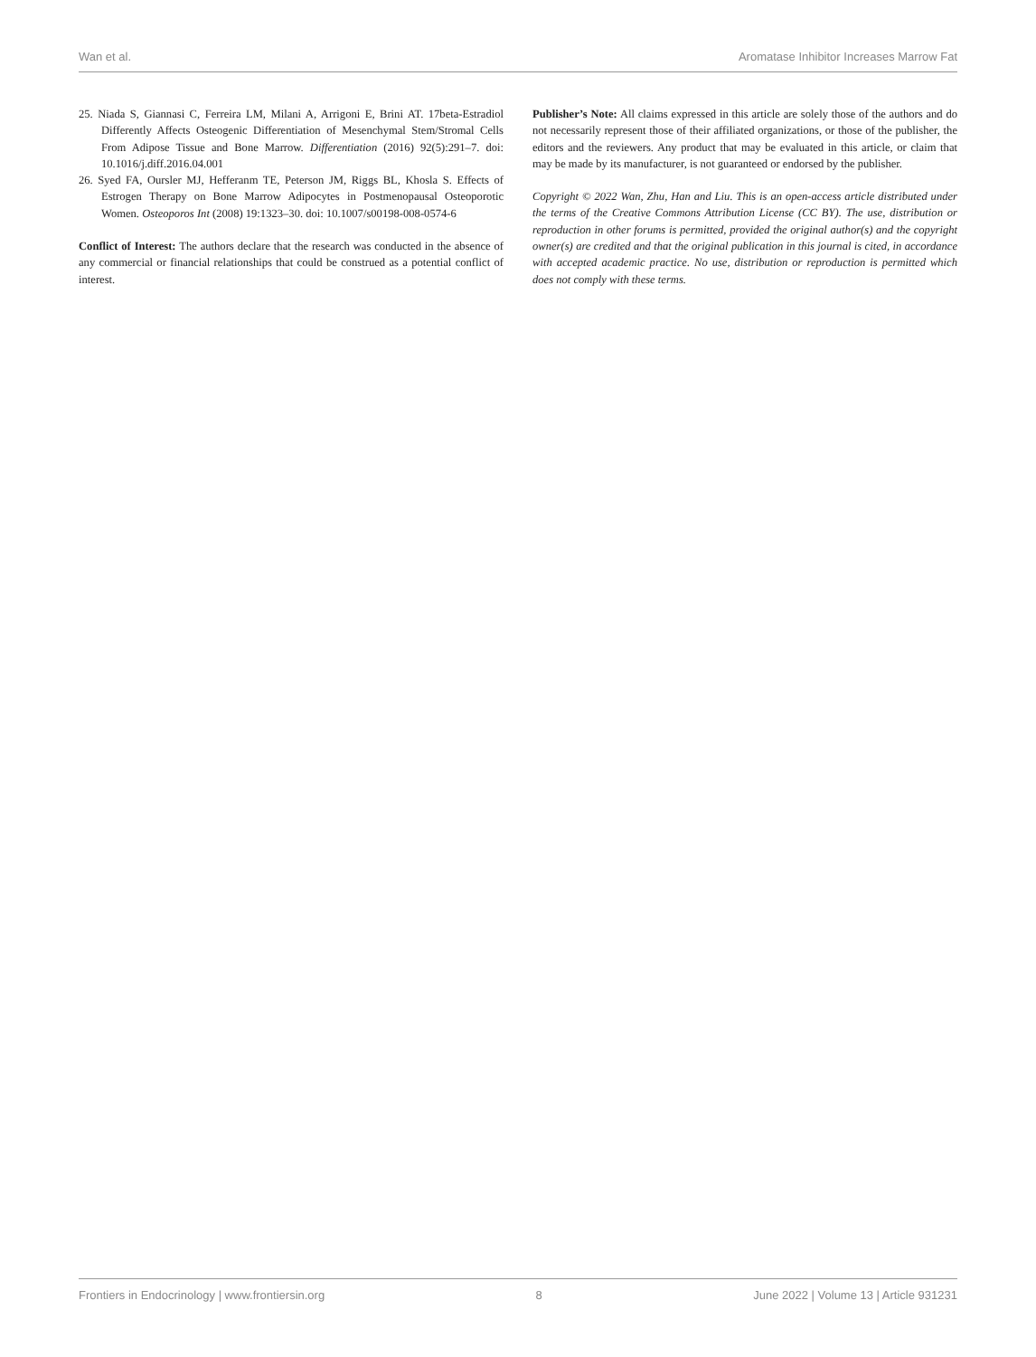Wan et al. Aromatase Inhibitor Increases Marrow Fat
25. Niada S, Giannasi C, Ferreira LM, Milani A, Arrigoni E, Brini AT. 17beta-Estradiol Differently Affects Osteogenic Differentiation of Mesenchymal Stem/Stromal Cells From Adipose Tissue and Bone Marrow. Differentiation (2016) 92(5):291–7. doi: 10.1016/j.diff.2016.04.001
26. Syed FA, Oursler MJ, Hefferanm TE, Peterson JM, Riggs BL, Khosla S. Effects of Estrogen Therapy on Bone Marrow Adipocytes in Postmenopausal Osteoporotic Women. Osteoporos Int (2008) 19:1323–30. doi: 10.1007/s00198-008-0574-6
Conflict of Interest: The authors declare that the research was conducted in the absence of any commercial or financial relationships that could be construed as a potential conflict of interest.
Publisher’s Note: All claims expressed in this article are solely those of the authors and do not necessarily represent those of their affiliated organizations, or those of the publisher, the editors and the reviewers. Any product that may be evaluated in this article, or claim that may be made by its manufacturer, is not guaranteed or endorsed by the publisher.
Copyright © 2022 Wan, Zhu, Han and Liu. This is an open-access article distributed under the terms of the Creative Commons Attribution License (CC BY). The use, distribution or reproduction in other forums is permitted, provided the original author(s) and the copyright owner(s) are credited and that the original publication in this journal is cited, in accordance with accepted academic practice. No use, distribution or reproduction is permitted which does not comply with these terms.
Frontiers in Endocrinology | www.frontiersin.org 8 June 2022 | Volume 13 | Article 931231